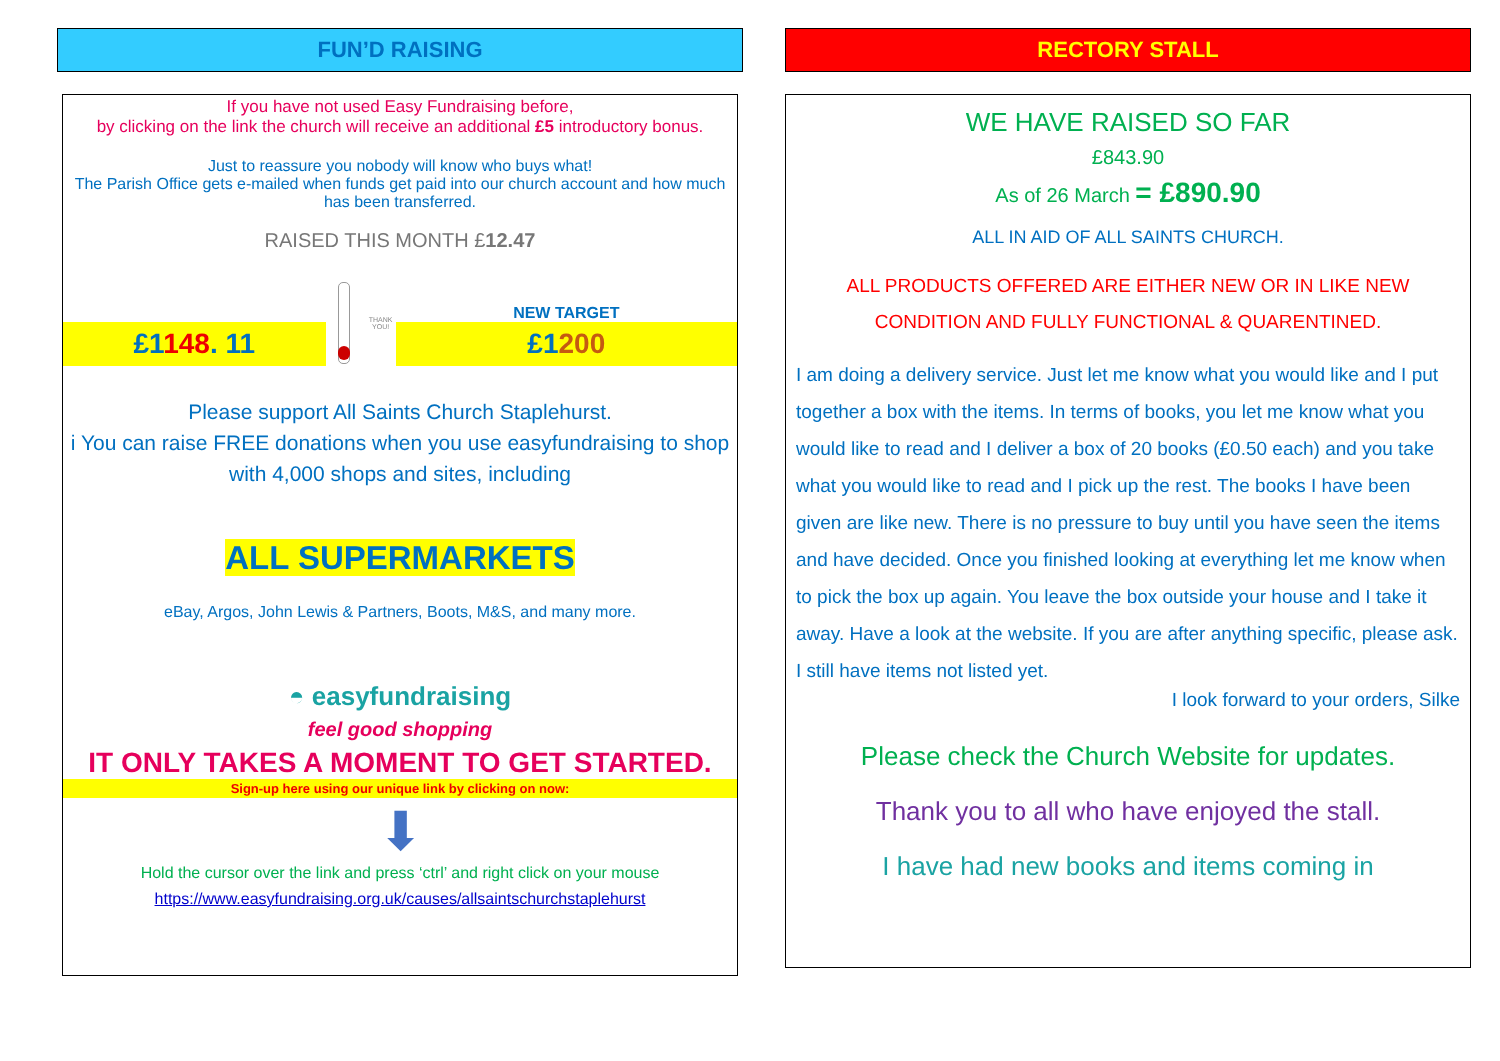FUN’D RAISING
If you have not used Easy Fundraising before,
by clicking on the link the church will receive an additional £5 introductory bonus.
Just to reassure you nobody will know who buys what!
The Parish Office gets e-mailed when funds get paid into our church account and how much has been transferred.
RAISED THIS MONTH £12.47
£1148. 11
THANK YOU!
NEW TARGET
£1200
Please support All Saints Church Staplehurst.
i You can raise FREE donations when you use easyfundraising to shop with 4,000 shops and sites, including
ALL SUPERMARKETS
eBay, Argos, John Lewis & Partners, Boots, M&S, and many more.
◓ easyfundraising
feel good shopping
IT ONLY TAKES A MOMENT TO GET STARTED.
Sign-up here using our unique link by clicking on now:
⬇
Hold the cursor over the link and press ‘ctrl’ and right click on your mouse
https://www.easyfundraising.org.uk/causes/allsaintschurchstaplehurst
RECTORY STALL
WE HAVE RAISED SO FAR
£843.90
As of 26 March = £890.90
ALL IN AID OF ALL SAINTS CHURCH.
ALL PRODUCTS OFFERED ARE EITHER NEW OR IN LIKE NEW CONDITION AND FULLY FUNCTIONAL & QUARENTINED.
I am doing a delivery service. Just let me know what you would like and I put together a box with the items. In terms of books, you let me know what you would like to read and I deliver a box of 20 books (£0.50 each) and you take what you would like to read and I pick up the rest. The books I have been given are like new. There is no pressure to buy until you have seen the items and have decided. Once you finished looking at everything let me know when to pick the box up again. You leave the box outside your house and I take it away. Have a look at the website. If you are after anything specific, please ask. I still have items not listed yet.
I look forward to your orders, Silke
Please check the Church Website for updates.
Thank you to all who have enjoyed the stall.
I have had new books and items coming in